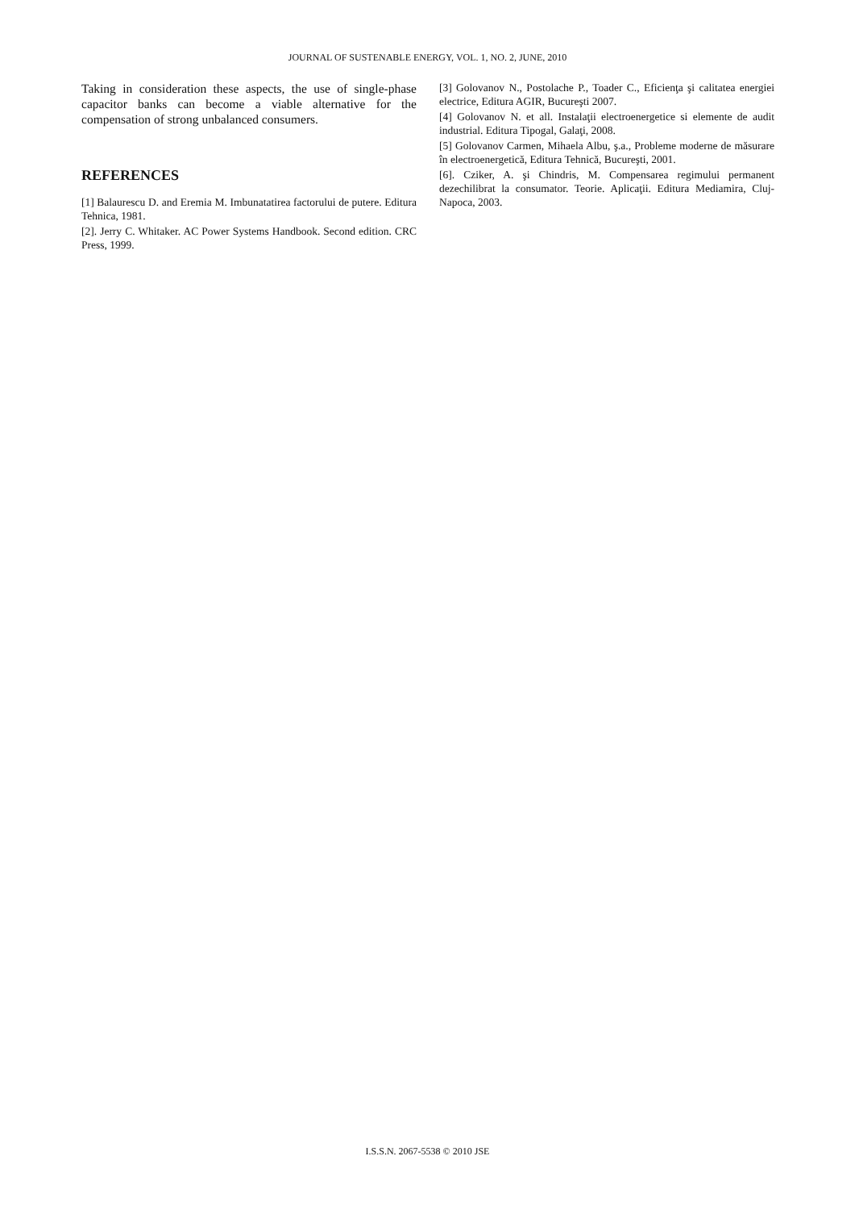JOURNAL OF SUSTENABLE ENERGY, VOL. 1, NO. 2, JUNE, 2010
Taking in consideration these aspects, the use of single-phase capacitor banks can become a viable alternative for the compensation of strong unbalanced consumers.
REFERENCES
[1] Balaurescu D. and Eremia M. Imbunatatirea factorului de putere. Editura Tehnica, 1981.
[2]. Jerry C. Whitaker. AC Power Systems Handbook. Second edition. CRC Press, 1999.
[3] Golovanov N., Postolache P., Toader C., Eficienţa şi calitatea energiei electrice, Editura AGIR, Bucureşti 2007.
[4] Golovanov N. et all. Instalaţii electroenergetice si elemente de audit industrial. Editura Tipogal, Galaţi, 2008.
[5] Golovanov Carmen, Mihaela Albu, ş.a., Probleme moderne de măsurare în electroenergetică, Editura Tehnică, Bucureşti, 2001.
[6]. Cziker, A. şi Chindris, M. Compensarea regimului permanent dezechilibrat la consumator. Teorie. Aplicaţii. Editura Mediamira, Cluj-Napoca, 2003.
I.S.S.N. 2067-5538 © 2010 JSE